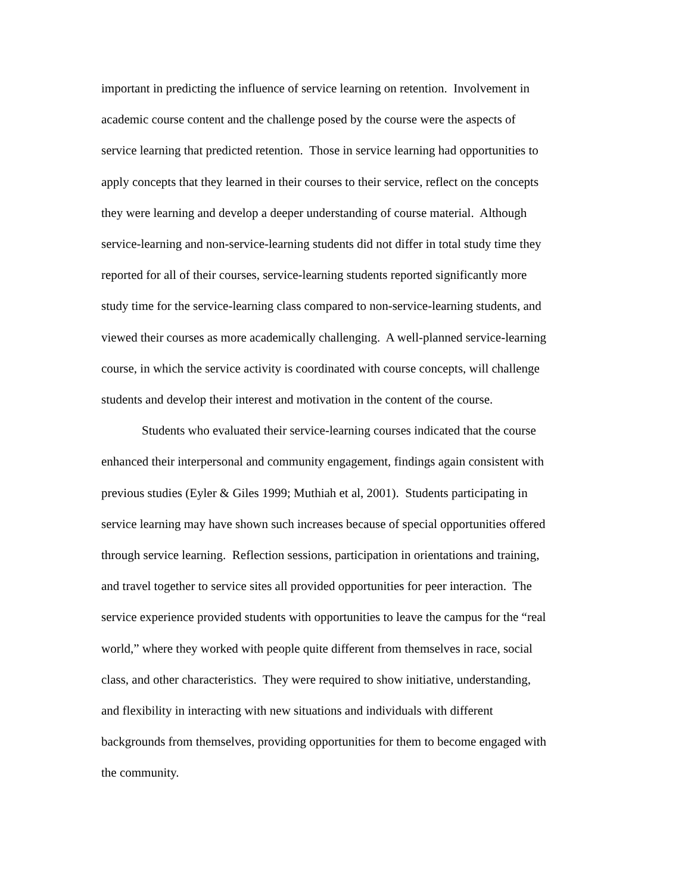important in predicting the influence of service learning on retention. Involvement in
academic course content and the challenge posed by the course were the aspects of
service learning that predicted retention. Those in service learning had opportunities to
apply concepts that they learned in their courses to their service, reflect on the concepts
they were learning and develop a deeper understanding of course material. Although
service-learning and non-service-learning students did not differ in total study time they
reported for all of their courses, service-learning students reported significantly more
study time for the service-learning class compared to non-service-learning students, and
viewed their courses as more academically challenging. A well-planned service-learning
course, in which the service activity is coordinated with course concepts, will challenge
students and develop their interest and motivation in the content of the course.
Students who evaluated their service-learning courses indicated that the course
enhanced their interpersonal and community engagement, findings again consistent with
previous studies (Eyler & Giles 1999; Muthiah et al, 2001). Students participating in
service learning may have shown such increases because of special opportunities offered
through service learning. Reflection sessions, participation in orientations and training,
and travel together to service sites all provided opportunities for peer interaction. The
service experience provided students with opportunities to leave the campus for the “real
world,” where they worked with people quite different from themselves in race, social
class, and other characteristics. They were required to show initiative, understanding,
and flexibility in interacting with new situations and individuals with different
backgrounds from themselves, providing opportunities for them to become engaged with
the community.